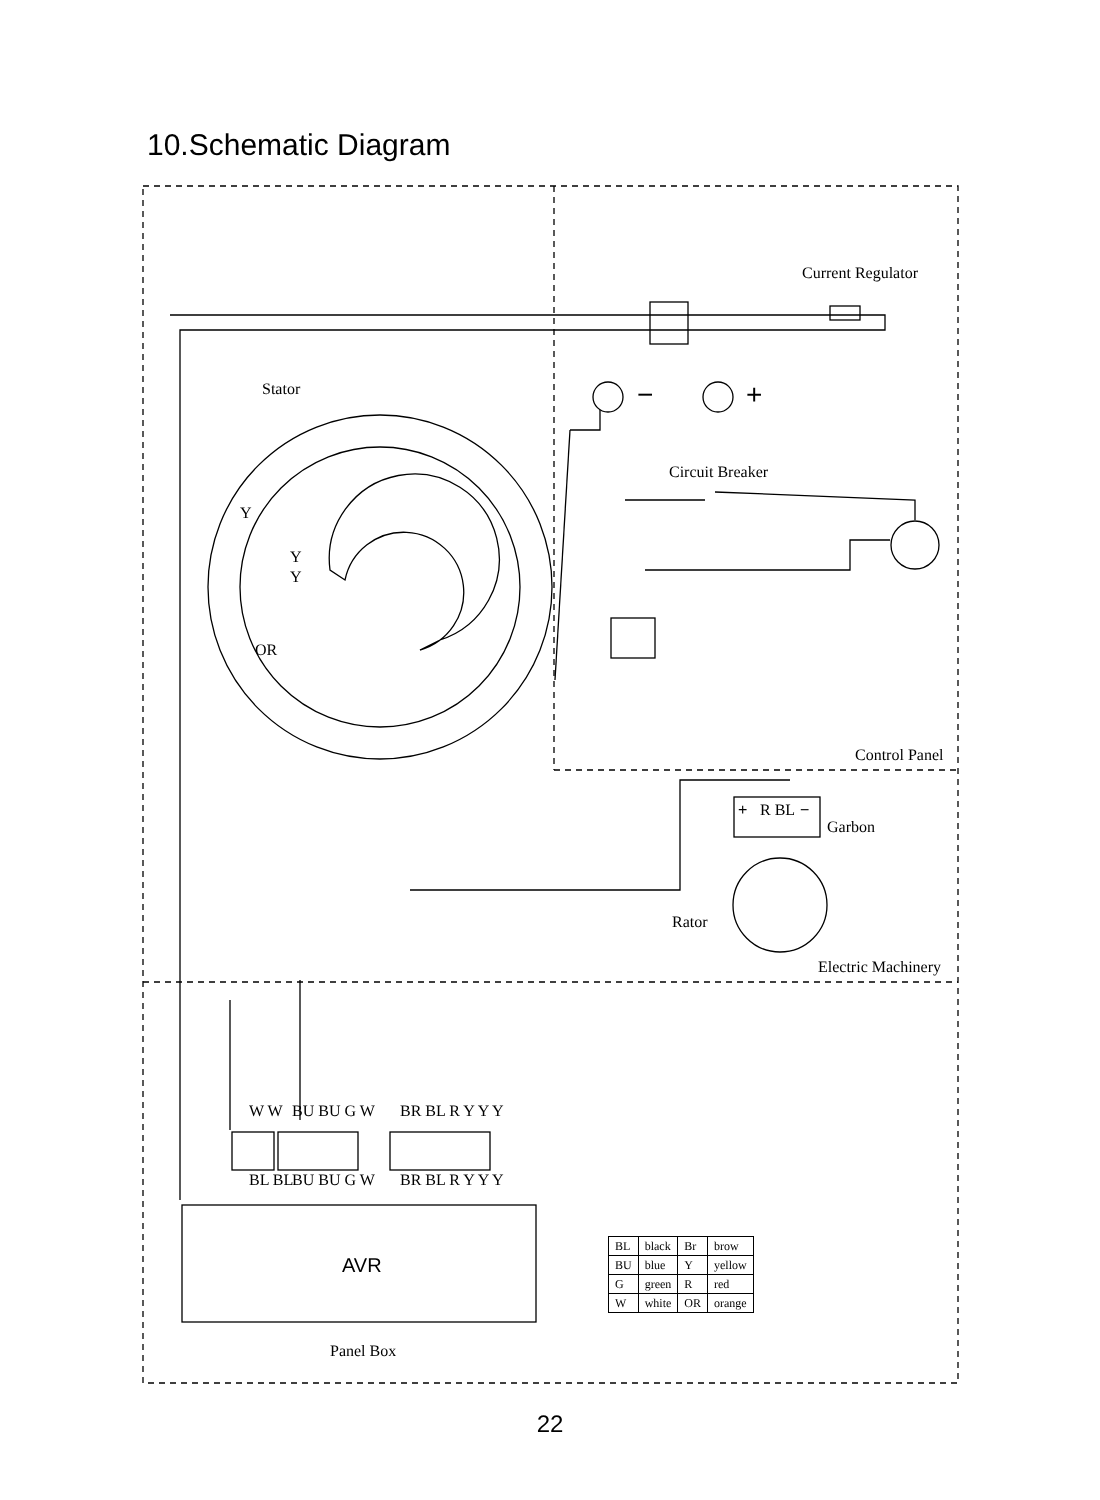10.Schematic Diagram
Stator
Current Regulator
−
+
Circuit Breaker
Control Panel
Garbon
Rator
Electric Machinery
+
R BL
−
Y
Y
Y
OR
W W
BU BU G W
BR BL R Y Y Y
BL BL
BU BU G W
BR BL R Y Y Y
AVR
Panel Box
| BL | black | Br | brow |
| BU | blue | Y | yellow |
| G | green | R | red |
| W | white | OR | orange |
22